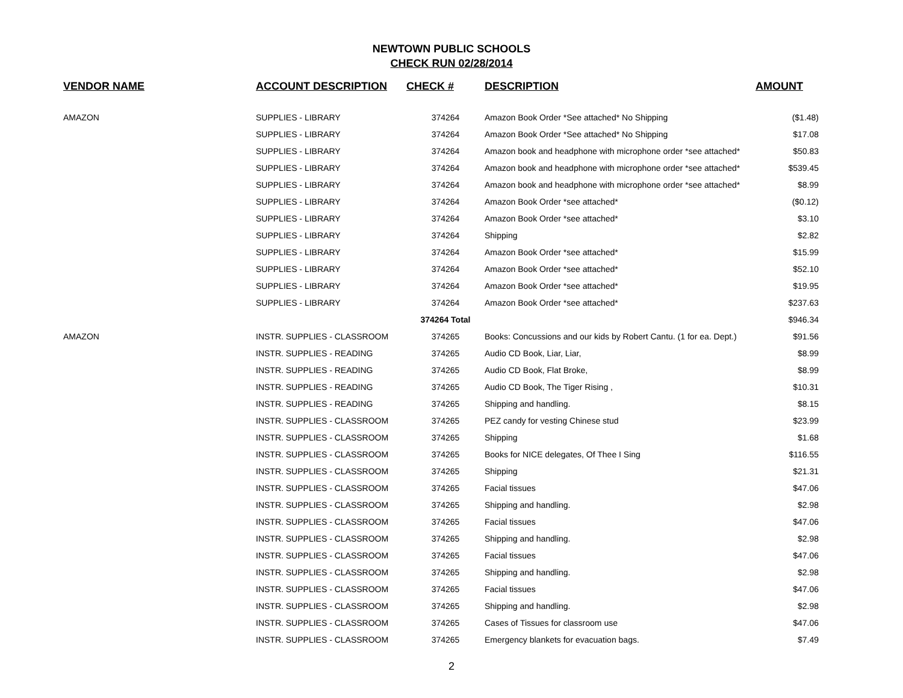NEWTOWN PUBLIC SCHOOLS
CHECK RUN 02/28/2014
| VENDOR NAME | ACCOUNT DESCRIPTION | CHECK # | DESCRIPTION | AMOUNT |
| --- | --- | --- | --- | --- |
| AMAZON | SUPPLIES - LIBRARY | 374264 | Amazon Book Order *See attached* No Shipping | ($1.48) |
| | SUPPLIES - LIBRARY | 374264 | Amazon Book Order *See attached* No Shipping | $17.08 |
| | SUPPLIES - LIBRARY | 374264 | Amazon book and headphone with microphone order *see attached* | $50.83 |
| | SUPPLIES - LIBRARY | 374264 | Amazon book and headphone with microphone order *see attached* | $539.45 |
| | SUPPLIES - LIBRARY | 374264 | Amazon book and headphone with microphone order *see attached* | $8.99 |
| | SUPPLIES - LIBRARY | 374264 | Amazon Book Order *see attached* | ($0.12) |
| | SUPPLIES - LIBRARY | 374264 | Amazon Book Order *see attached* | $3.10 |
| | SUPPLIES - LIBRARY | 374264 | Shipping | $2.82 |
| | SUPPLIES - LIBRARY | 374264 | Amazon Book Order *see attached* | $15.99 |
| | SUPPLIES - LIBRARY | 374264 | Amazon Book Order *see attached* | $52.10 |
| | SUPPLIES - LIBRARY | 374264 | Amazon Book Order *see attached* | $19.95 |
| | SUPPLIES - LIBRARY | 374264 | Amazon Book Order *see attached* | $237.63 |
| | | 374264 Total | | $946.34 |
| AMAZON | INSTR. SUPPLIES - CLASSROOM | 374265 | Books: Concussions and our kids by Robert Cantu. (1 for ea. Dept.) | $91.56 |
| | INSTR. SUPPLIES - READING | 374265 | Audio CD Book, Liar, Liar, | $8.99 |
| | INSTR. SUPPLIES - READING | 374265 | Audio CD Book, Flat Broke, | $8.99 |
| | INSTR. SUPPLIES - READING | 374265 | Audio CD Book, The Tiger Rising , | $10.31 |
| | INSTR. SUPPLIES - READING | 374265 | Shipping and handling. | $8.15 |
| | INSTR. SUPPLIES - CLASSROOM | 374265 | PEZ candy for vesting Chinese stud | $23.99 |
| | INSTR. SUPPLIES - CLASSROOM | 374265 | Shipping | $1.68 |
| | INSTR. SUPPLIES - CLASSROOM | 374265 | Books for NICE delegates, Of Thee I Sing | $116.55 |
| | INSTR. SUPPLIES - CLASSROOM | 374265 | Shipping | $21.31 |
| | INSTR. SUPPLIES - CLASSROOM | 374265 | Facial tissues | $47.06 |
| | INSTR. SUPPLIES - CLASSROOM | 374265 | Shipping and handling. | $2.98 |
| | INSTR. SUPPLIES - CLASSROOM | 374265 | Facial tissues | $47.06 |
| | INSTR. SUPPLIES - CLASSROOM | 374265 | Shipping and handling. | $2.98 |
| | INSTR. SUPPLIES - CLASSROOM | 374265 | Facial tissues | $47.06 |
| | INSTR. SUPPLIES - CLASSROOM | 374265 | Shipping and handling. | $2.98 |
| | INSTR. SUPPLIES - CLASSROOM | 374265 | Facial tissues | $47.06 |
| | INSTR. SUPPLIES - CLASSROOM | 374265 | Shipping and handling. | $2.98 |
| | INSTR. SUPPLIES - CLASSROOM | 374265 | Cases of Tissues for classroom use | $47.06 |
| | INSTR. SUPPLIES - CLASSROOM | 374265 | Emergency blankets for evacuation bags. | $7.49 |
2